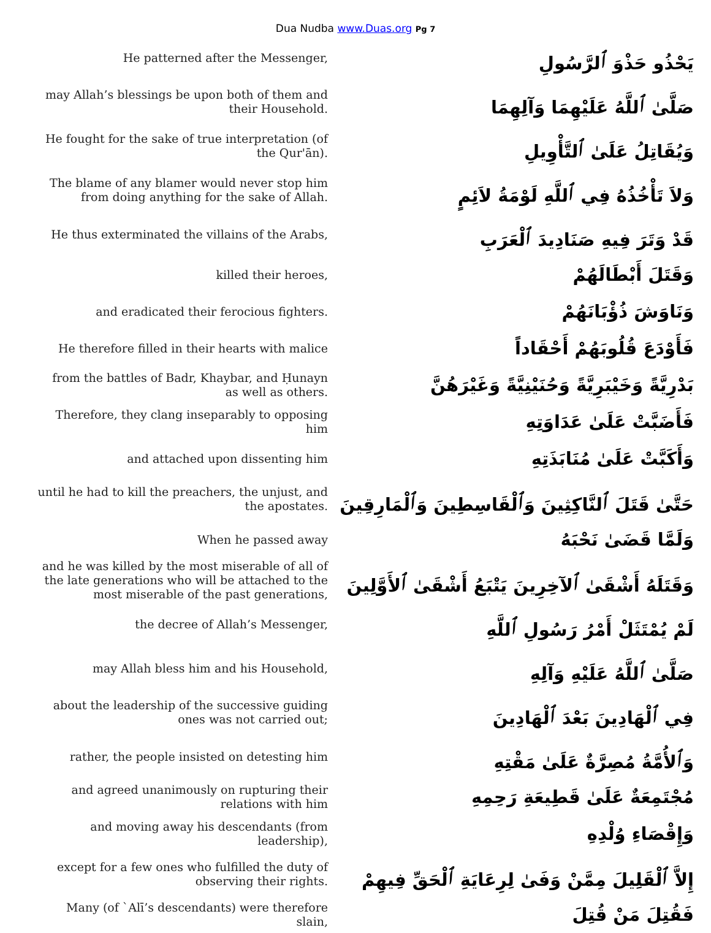Dua Nudba www.Duas.org Pg 7
| He patterned after the Messenger, | يَحْذُو حَذْوَ ٱلرَّسُولِ |
| may Allah’s blessings be upon both of them and their Household. | صَلَّىٰ ٱللَّهُ عَلَيْهِمَا وَآلِهِمَا |
| He fought for the sake of true interpretation (of the Qur'ān). | وَيُقَاتِلُ عَلَىٰ ٱلتَّأْوِيلِ |
| The blame of any blamer would never stop him from doing anything for the sake of Allah. | وَلاَ تَأْخُذُهُ فِي ٱللَّهِ لَوْمَةُ لاَئِمٍ |
| He thus exterminated the villains of the Arabs, | قَدْ وَتَرَ فِيهِ صَنَادِيدَ ٱلْعَرَبِ |
| killed their heroes, | وَقَتَلَ أَبْطَالَهُمْ |
| and eradicated their ferocious fighters. | وَنَاوَشَ ذُؤْبَانَهُمْ |
| He therefore filled in their hearts with malice | فَأَوْدَعَ قُلُوبَهُمْ أَحْقَاداً |
| from the battles of Badr, Khaybar, and Ḥunayn as well as others. | بَدْرِيَّةً وَخَيْبَرِيَّةً وَحُنَيْنِيَّةً وَغَيْرَهُنَّ |
| Therefore, they clang inseparably to opposing him | فَأَضَبَّتْ عَلَىٰ عَدَاوَتِهِ |
| and attached upon dissenting him | وَأَكَبَّتْ عَلَىٰ مُنَابَذَتِهِ |
| until he had to kill the preachers, the unjust, and the apostates. | حَتَّىٰ قَتَلَ ٱلنَّاكِثِينَ وَٱلْقَاسِطِينَ وَٱلْمَارِقِينَ |
| When he passed away | وَلَمَّا قَضَىٰ نَحْبَهُ |
| and he was killed by the most miserable of all of the late generations who will be attached to the most miserable of the past generations, | وَقَتَلَهُ أَشْقَىٰ ٱلآخِرِينَ يَتْبَعُ أَشْقَىٰ ٱلأَوَّلِينَ |
| the decree of Allah’s Messenger, | لَمْ يُمْتَثَلْ أَمْرُ رَسُولِ ٱللَّهِ |
| may Allah bless him and his Household, | صَلَّىٰ ٱللَّهُ عَلَيْهِ وَآلِهِ |
| about the leadership of the successive guiding ones was not carried out; | فِي ٱلْهَادِينَ بَعْدَ ٱلْهَادِينَ |
| rather, the people insisted on detesting him | وَٱلأُمَّةُ مُصِرَّةٌ عَلَىٰ مَقْتِهِ |
| and agreed unanimously on rupturing their relations with him | مُجْتَمِعَةٌ عَلَىٰ قَطِيعَةِ رَحِمِهِ |
| and moving away his descendants (from leadership), | وَإِقْصَاءِ وُلْدِهِ |
| except for a few ones who fulfilled the duty of observing their rights. | إِلاَّ ٱلْقَلِيلَ مِمَّنْ وَفَىٰ لِرِعَايَةِ ٱلْحَقِّ فِيهِمْ |
| Many (of `Alī’s descendants) were therefore slain, | فَقُتِلَ مَنْ قُتِلَ |